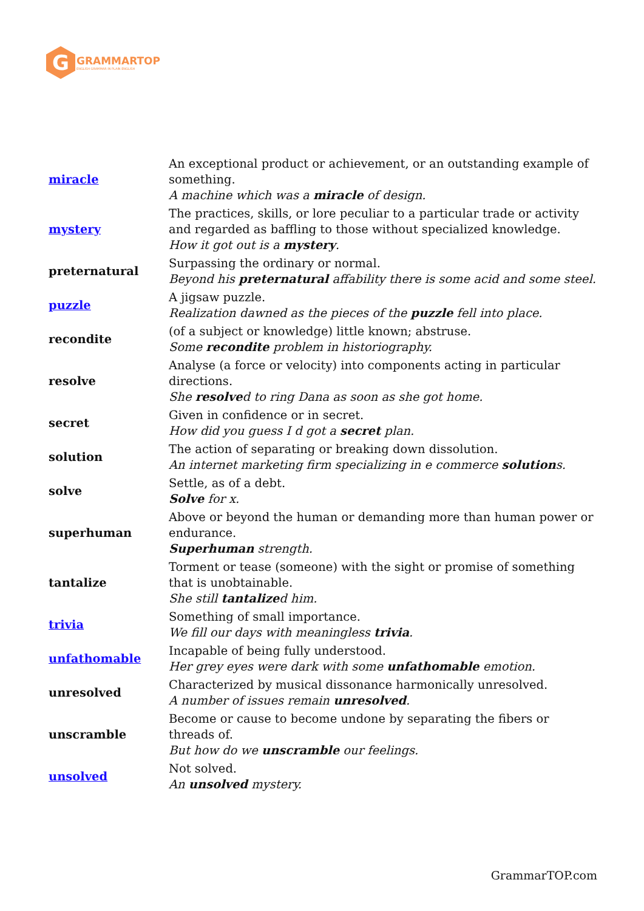G
GRAMMARTOP
ENGLISH GRAMMAR IN PLAIN ENGLISH
| miracle | An exceptional product or achievement, or an outstanding example of something. A machine which was a miracle of design. |
| mystery | The practices, skills, or lore peculiar to a particular trade or activity and regarded as baffling to those without specialized knowledge. How it got out is a mystery . |
| preternatural | Surpassing the ordinary or normal. Beyond his preternatural affability there is some acid and some steel. |
| puzzle | A jigsaw puzzle. Realization dawned as the pieces of the puzzle fell into place. |
| recondite | (of a subject or knowledge) little known; abstruse. Some recondite problem in historiography. |
| resolve | Analyse (a force or velocity) into components acting in particular directions. She resolve d to ring Dana as soon as she got home. |
| secret | Given in confidence or in secret. How did you guess I d got a secret plan. |
| solution | The action of separating or breaking down dissolution. An internet marketing firm specializing in e commerce solution s. |
| solve | Settle, as of a debt. Solve for x. |
| superhuman | Above or beyond the human or demanding more than human power or endurance. Superhuman strength. |
| tantalize | Torment or tease (someone) with the sight or promise of something that is unobtainable. She still tantalize d him. |
| trivia | Something of small importance. We fill our days with meaningless trivia . |
| unfathomable | Incapable of being fully understood. Her grey eyes were dark with some unfathomable emotion. |
| unresolved | Characterized by musical dissonance harmonically unresolved. A number of issues remain unresolved . |
| unscramble | Become or cause to become undone by separating the fibers or threads of. But how do we unscramble our feelings. |
| unsolved | Not solved. An unsolved mystery. |
GrammarTOP.com